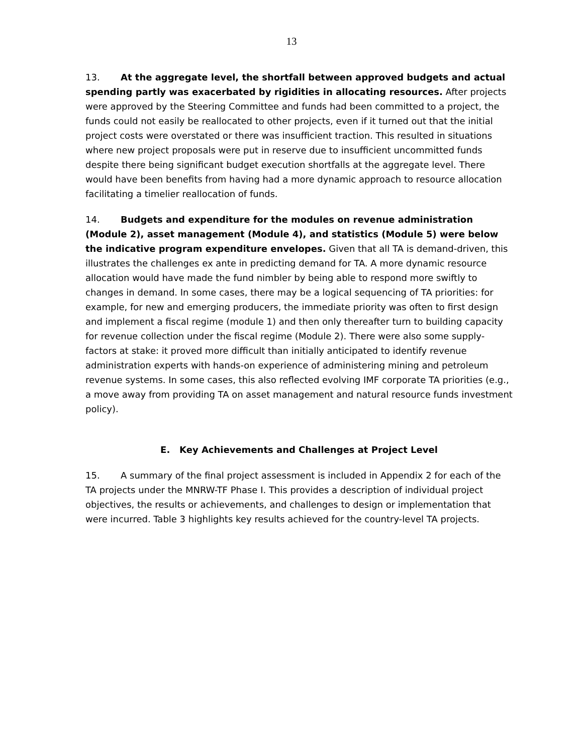13
13. At the aggregate level, the shortfall between approved budgets and actual spending partly was exacerbated by rigidities in allocating resources. After projects were approved by the Steering Committee and funds had been committed to a project, the funds could not easily be reallocated to other projects, even if it turned out that the initial project costs were overstated or there was insufficient traction. This resulted in situations where new project proposals were put in reserve due to insufficient uncommitted funds despite there being significant budget execution shortfalls at the aggregate level. There would have been benefits from having had a more dynamic approach to resource allocation facilitating a timelier reallocation of funds.
14. Budgets and expenditure for the modules on revenue administration (Module 2), asset management (Module 4), and statistics (Module 5) were below the indicative program expenditure envelopes. Given that all TA is demand-driven, this illustrates the challenges ex ante in predicting demand for TA. A more dynamic resource allocation would have made the fund nimbler by being able to respond more swiftly to changes in demand. In some cases, there may be a logical sequencing of TA priorities: for example, for new and emerging producers, the immediate priority was often to first design and implement a fiscal regime (module 1) and then only thereafter turn to building capacity for revenue collection under the fiscal regime (Module 2). There were also some supply-factors at stake: it proved more difficult than initially anticipated to identify revenue administration experts with hands-on experience of administering mining and petroleum revenue systems. In some cases, this also reflected evolving IMF corporate TA priorities (e.g., a move away from providing TA on asset management and natural resource funds investment policy).
E. Key Achievements and Challenges at Project Level
15. A summary of the final project assessment is included in Appendix 2 for each of the TA projects under the MNRW-TF Phase I. This provides a description of individual project objectives, the results or achievements, and challenges to design or implementation that were incurred. Table 3 highlights key results achieved for the country-level TA projects.